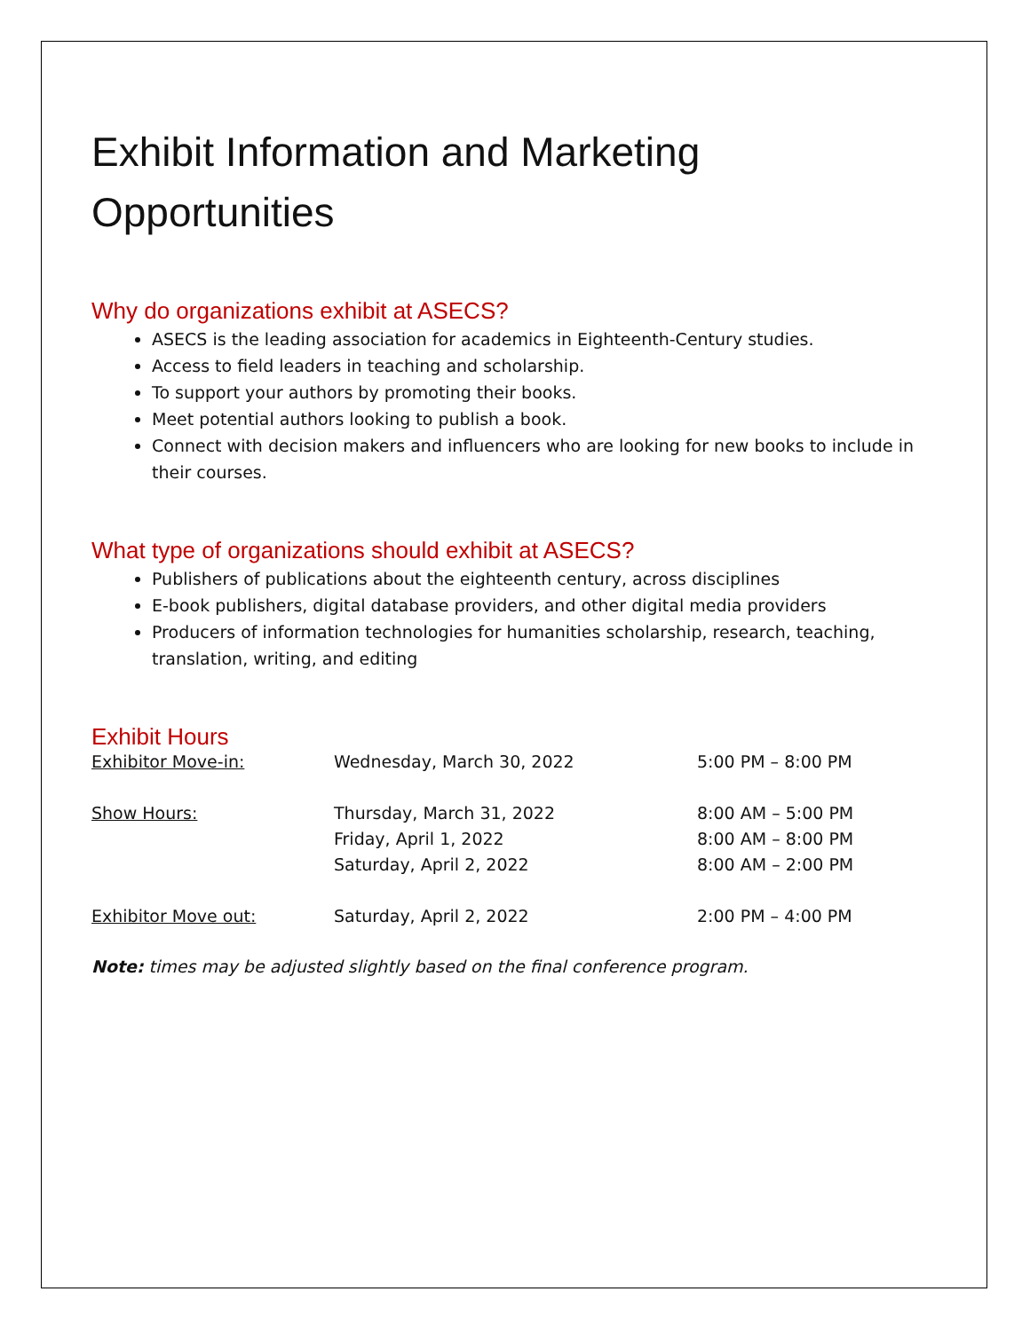Exhibit Information and Marketing Opportunities
Why do organizations exhibit at ASECS?
ASECS is the leading association for academics in Eighteenth-Century studies.
Access to field leaders in teaching and scholarship.
To support your authors by promoting their books.
Meet potential authors looking to publish a book.
Connect with decision makers and influencers who are looking for new books to include in their courses.
What type of organizations should exhibit at ASECS?
Publishers of publications about the eighteenth century, across disciplines
E-book publishers, digital database providers, and other digital media providers
Producers of information technologies for humanities scholarship, research, teaching, translation, writing, and editing
Exhibit Hours
| Exhibitor Move-in: | Wednesday, March 30, 2022 | 5:00 PM – 8:00 PM |
| Show Hours: | Thursday, March 31, 2022 | 8:00 AM – 5:00 PM |
| | Friday, April 1, 2022 | 8:00 AM – 8:00 PM |
| | Saturday, April 2, 2022 | 8:00 AM – 2:00 PM |
| Exhibitor Move out: | Saturday, April 2, 2022 | 2:00 PM – 4:00 PM |
Note: times may be adjusted slightly based on the final conference program.